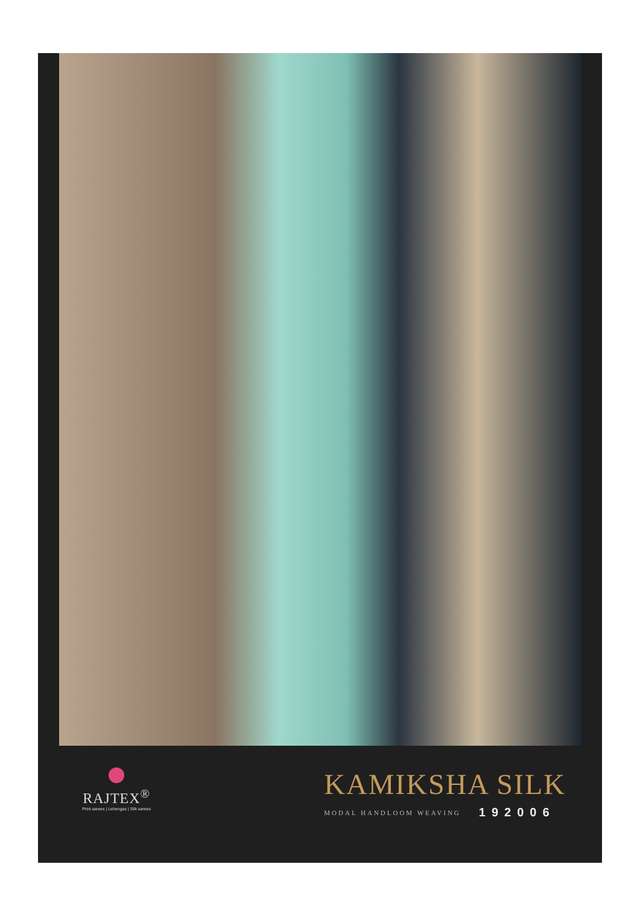RAJTEX<sup>®</sup>
Print sarees | Lehengas | Silk sarees
KAMIKSHA SILK
MODAL HANDLOOM WEAVING 192006